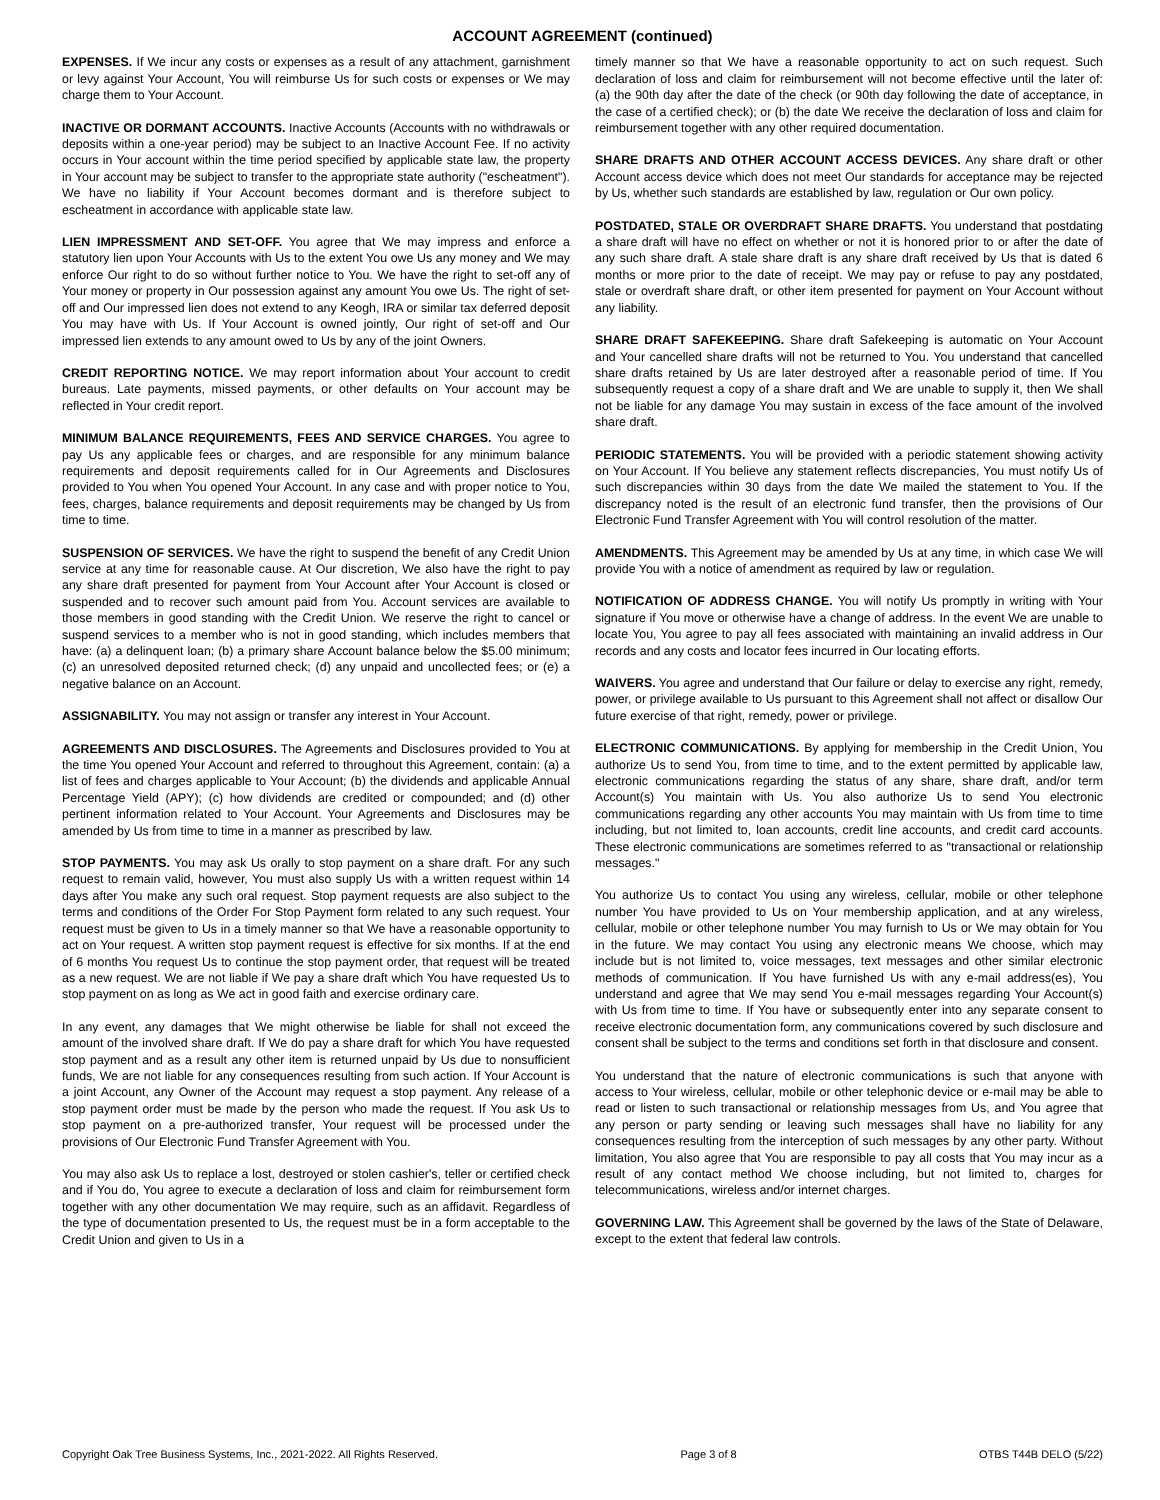ACCOUNT AGREEMENT (continued)
EXPENSES. If We incur any costs or expenses as a result of any attachment, garnishment or levy against Your Account, You will reimburse Us for such costs or expenses or We may charge them to Your Account.
INACTIVE OR DORMANT ACCOUNTS. Inactive Accounts (Accounts with no withdrawals or deposits within a one-year period) may be subject to an Inactive Account Fee. If no activity occurs in Your account within the time period specified by applicable state law, the property in Your account may be subject to transfer to the appropriate state authority ("escheatment"). We have no liability if Your Account becomes dormant and is therefore subject to escheatment in accordance with applicable state law.
LIEN IMPRESSMENT AND SET-OFF. You agree that We may impress and enforce a statutory lien upon Your Accounts with Us to the extent You owe Us any money and We may enforce Our right to do so without further notice to You. We have the right to set-off any of Your money or property in Our possession against any amount You owe Us. The right of set-off and Our impressed lien does not extend to any Keogh, IRA or similar tax deferred deposit You may have with Us. If Your Account is owned jointly, Our right of set-off and Our impressed lien extends to any amount owed to Us by any of the joint Owners.
CREDIT REPORTING NOTICE. We may report information about Your account to credit bureaus. Late payments, missed payments, or other defaults on Your account may be reflected in Your credit report.
MINIMUM BALANCE REQUIREMENTS, FEES AND SERVICE CHARGES. You agree to pay Us any applicable fees or charges, and are responsible for any minimum balance requirements and deposit requirements called for in Our Agreements and Disclosures provided to You when You opened Your Account. In any case and with proper notice to You, fees, charges, balance requirements and deposit requirements may be changed by Us from time to time.
SUSPENSION OF SERVICES. We have the right to suspend the benefit of any Credit Union service at any time for reasonable cause. At Our discretion, We also have the right to pay any share draft presented for payment from Your Account after Your Account is closed or suspended and to recover such amount paid from You. Account services are available to those members in good standing with the Credit Union. We reserve the right to cancel or suspend services to a member who is not in good standing, which includes members that have: (a) a delinquent loan; (b) a primary share Account balance below the $5.00 minimum; (c) an unresolved deposited returned check; (d) any unpaid and uncollected fees; or (e) a negative balance on an Account.
ASSIGNABILITY. You may not assign or transfer any interest in Your Account.
AGREEMENTS AND DISCLOSURES. The Agreements and Disclosures provided to You at the time You opened Your Account and referred to throughout this Agreement, contain: (a) a list of fees and charges applicable to Your Account; (b) the dividends and applicable Annual Percentage Yield (APY); (c) how dividends are credited or compounded; and (d) other pertinent information related to Your Account. Your Agreements and Disclosures may be amended by Us from time to time in a manner as prescribed by law.
STOP PAYMENTS. You may ask Us orally to stop payment on a share draft. For any such request to remain valid, however, You must also supply Us with a written request within 14 days after You make any such oral request. Stop payment requests are also subject to the terms and conditions of the Order For Stop Payment form related to any such request. Your request must be given to Us in a timely manner so that We have a reasonable opportunity to act on Your request. A written stop payment request is effective for six months. If at the end of 6 months You request Us to continue the stop payment order, that request will be treated as a new request. We are not liable if We pay a share draft which You have requested Us to stop payment on as long as We act in good faith and exercise ordinary care.
In any event, any damages that We might otherwise be liable for shall not exceed the amount of the involved share draft. If We do pay a share draft for which You have requested stop payment and as a result any other item is returned unpaid by Us due to nonsufficient funds, We are not liable for any consequences resulting from such action. If Your Account is a joint Account, any Owner of the Account may request a stop payment. Any release of a stop payment order must be made by the person who made the request. If You ask Us to stop payment on a pre-authorized transfer, Your request will be processed under the provisions of Our Electronic Fund Transfer Agreement with You.
You may also ask Us to replace a lost, destroyed or stolen cashier's, teller or certified check and if You do, You agree to execute a declaration of loss and claim for reimbursement form together with any other documentation We may require, such as an affidavit. Regardless of the type of documentation presented to Us, the request must be in a form acceptable to the Credit Union and given to Us in a
timely manner so that We have a reasonable opportunity to act on such request. Such declaration of loss and claim for reimbursement will not become effective until the later of: (a) the 90th day after the date of the check (or 90th day following the date of acceptance, in the case of a certified check); or (b) the date We receive the declaration of loss and claim for reimbursement together with any other required documentation.
SHARE DRAFTS AND OTHER ACCOUNT ACCESS DEVICES. Any share draft or other Account access device which does not meet Our standards for acceptance may be rejected by Us, whether such standards are established by law, regulation or Our own policy.
POSTDATED, STALE OR OVERDRAFT SHARE DRAFTS. You understand that postdating a share draft will have no effect on whether or not it is honored prior to or after the date of any such share draft. A stale share draft is any share draft received by Us that is dated 6 months or more prior to the date of receipt. We may pay or refuse to pay any postdated, stale or overdraft share draft, or other item presented for payment on Your Account without any liability.
SHARE DRAFT SAFEKEEPING. Share draft Safekeeping is automatic on Your Account and Your cancelled share drafts will not be returned to You. You understand that cancelled share drafts retained by Us are later destroyed after a reasonable period of time. If You subsequently request a copy of a share draft and We are unable to supply it, then We shall not be liable for any damage You may sustain in excess of the face amount of the involved share draft.
PERIODIC STATEMENTS. You will be provided with a periodic statement showing activity on Your Account. If You believe any statement reflects discrepancies, You must notify Us of such discrepancies within 30 days from the date We mailed the statement to You. If the discrepancy noted is the result of an electronic fund transfer, then the provisions of Our Electronic Fund Transfer Agreement with You will control resolution of the matter.
AMENDMENTS. This Agreement may be amended by Us at any time, in which case We will provide You with a notice of amendment as required by law or regulation.
NOTIFICATION OF ADDRESS CHANGE. You will notify Us promptly in writing with Your signature if You move or otherwise have a change of address. In the event We are unable to locate You, You agree to pay all fees associated with maintaining an invalid address in Our records and any costs and locator fees incurred in Our locating efforts.
WAIVERS. You agree and understand that Our failure or delay to exercise any right, remedy, power, or privilege available to Us pursuant to this Agreement shall not affect or disallow Our future exercise of that right, remedy, power or privilege.
ELECTRONIC COMMUNICATIONS. By applying for membership in the Credit Union, You authorize Us to send You, from time to time, and to the extent permitted by applicable law, electronic communications regarding the status of any share, share draft, and/or term Account(s) You maintain with Us. You also authorize Us to send You electronic communications regarding any other accounts You may maintain with Us from time to time including, but not limited to, loan accounts, credit line accounts, and credit card accounts. These electronic communications are sometimes referred to as "transactional or relationship messages."
You authorize Us to contact You using any wireless, cellular, mobile or other telephone number You have provided to Us on Your membership application, and at any wireless, cellular, mobile or other telephone number You may furnish to Us or We may obtain for You in the future. We may contact You using any electronic means We choose, which may include but is not limited to, voice messages, text messages and other similar electronic methods of communication. If You have furnished Us with any e-mail address(es), You understand and agree that We may send You e-mail messages regarding Your Account(s) with Us from time to time. If You have or subsequently enter into any separate consent to receive electronic documentation form, any communications covered by such disclosure and consent shall be subject to the terms and conditions set forth in that disclosure and consent.
You understand that the nature of electronic communications is such that anyone with access to Your wireless, cellular, mobile or other telephonic device or e-mail may be able to read or listen to such transactional or relationship messages from Us, and You agree that any person or party sending or leaving such messages shall have no liability for any consequences resulting from the interception of such messages by any other party. Without limitation, You also agree that You are responsible to pay all costs that You may incur as a result of any contact method We choose including, but not limited to, charges for telecommunications, wireless and/or internet charges.
GOVERNING LAW. This Agreement shall be governed by the laws of the State of Delaware, except to the extent that federal law controls.
Copyright Oak Tree Business Systems, Inc., 2021-2022. All Rights Reserved. Page 3 of 8 OTBS T44B DELO (5/22)